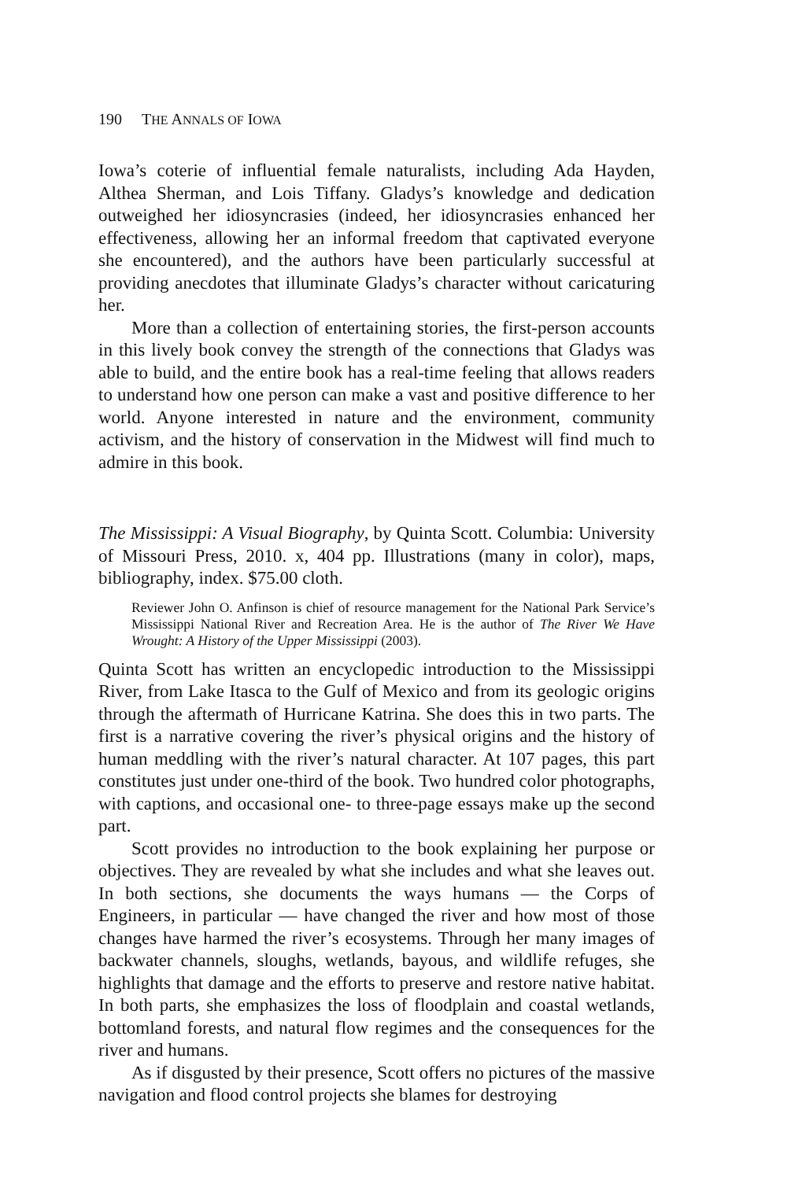190 THE ANNALS OF IOWA
Iowa’s coterie of influential female naturalists, including Ada Hayden, Althea Sherman, and Lois Tiffany. Gladys’s knowledge and dedication outweighed her idiosyncrasies (indeed, her idiosyncrasies enhanced her effectiveness, allowing her an informal freedom that captivated everyone she encountered), and the authors have been particularly successful at providing anecdotes that illuminate Gladys’s character without caricaturing her.
More than a collection of entertaining stories, the first-person accounts in this lively book convey the strength of the connections that Gladys was able to build, and the entire book has a real-time feeling that allows readers to understand how one person can make a vast and positive difference to her world. Anyone interested in nature and the environment, community activism, and the history of conservation in the Midwest will find much to admire in this book.
The Mississippi: A Visual Biography, by Quinta Scott. Columbia: University of Missouri Press, 2010. x, 404 pp. Illustrations (many in color), maps, bibliography, index. $75.00 cloth.
Reviewer John O. Anfinson is chief of resource management for the National Park Service’s Mississippi National River and Recreation Area. He is the author of The River We Have Wrought: A History of the Upper Mississippi (2003).
Quinta Scott has written an encyclopedic introduction to the Mississippi River, from Lake Itasca to the Gulf of Mexico and from its geologic origins through the aftermath of Hurricane Katrina. She does this in two parts. The first is a narrative covering the river’s physical origins and the history of human meddling with the river’s natural character. At 107 pages, this part constitutes just under one-third of the book. Two hundred color photographs, with captions, and occasional one- to three-page essays make up the second part.
Scott provides no introduction to the book explaining her purpose or objectives. They are revealed by what she includes and what she leaves out. In both sections, she documents the ways humans — the Corps of Engineers, in particular — have changed the river and how most of those changes have harmed the river’s ecosystems. Through her many images of backwater channels, sloughs, wetlands, bayous, and wildlife refuges, she highlights that damage and the efforts to preserve and restore native habitat. In both parts, she emphasizes the loss of floodplain and coastal wetlands, bottomland forests, and natural flow regimes and the consequences for the river and humans.
As if disgusted by their presence, Scott offers no pictures of the massive navigation and flood control projects she blames for destroying